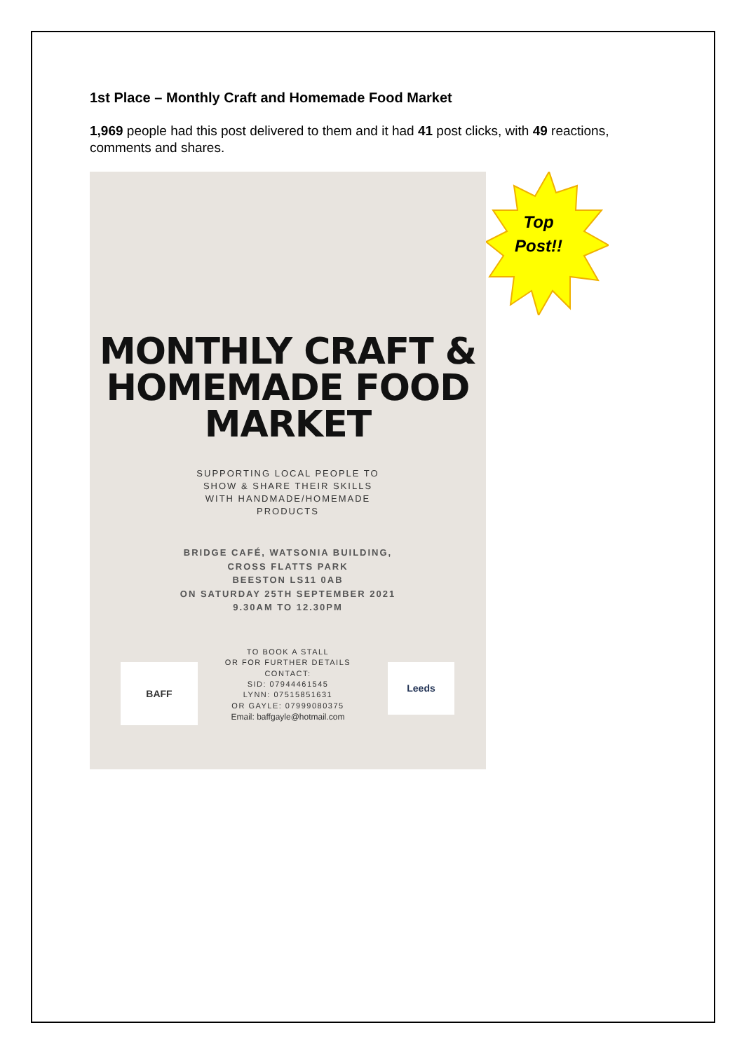1st Place – Monthly Craft and Homemade Food Market
1,969 people had this post delivered to them and it had 41 post clicks, with 49 reactions, comments and shares.
MONTHLY CRAFT &
HOMEMADE FOOD
MARKET
SUPPORTING LOCAL PEOPLE TO
SHOW & SHARE THEIR SKILLS
WITH HANDMADE/HOMEMADE
PRODUCTS
BRIDGE CAFÉ, WATSONIA BUILDING,
CROSS FLATTS PARK
BEESTON LS11 0AB
ON SATURDAY 25TH SEPTEMBER 2021
9.30AM TO 12.30PM
TO BOOK A STALL
OR FOR FURTHER DETAILS
CONTACT:
SID: 07944461545
LYNN: 07515851631
OR GAYLE: 07999080375
Email: baffgayle@hotmail.com
BAFF Leeds
Top
Post!!